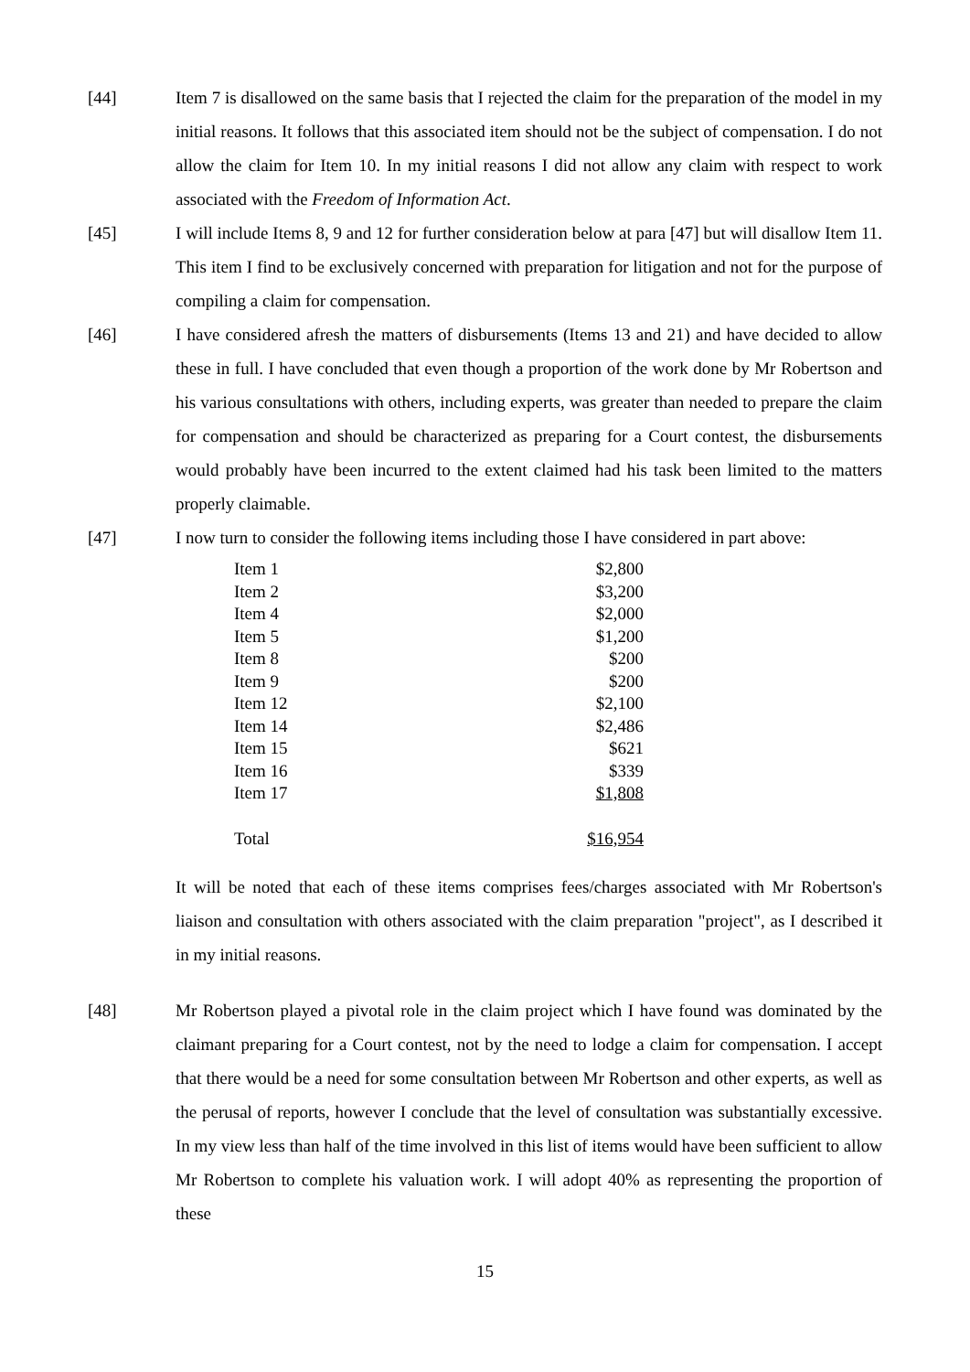[44] Item 7 is disallowed on the same basis that I rejected the claim for the preparation of the model in my initial reasons. It follows that this associated item should not be the subject of compensation. I do not allow the claim for Item 10. In my initial reasons I did not allow any claim with respect to work associated with the Freedom of Information Act.
[45] I will include Items 8, 9 and 12 for further consideration below at para [47] but will disallow Item 11. This item I find to be exclusively concerned with preparation for litigation and not for the purpose of compiling a claim for compensation.
[46] I have considered afresh the matters of disbursements (Items 13 and 21) and have decided to allow these in full. I have concluded that even though a proportion of the work done by Mr Robertson and his various consultations with others, including experts, was greater than needed to prepare the claim for compensation and should be characterized as preparing for a Court contest, the disbursements would probably have been incurred to the extent claimed had his task been limited to the matters properly claimable.
[47] I now turn to consider the following items including those I have considered in part above:
| Item 1 | $2,800 |
| Item 2 | $3,200 |
| Item 4 | $2,000 |
| Item 5 | $1,200 |
| Item 8 | $200 |
| Item 9 | $200 |
| Item 12 | $2,100 |
| Item 14 | $2,486 |
| Item 15 | $621 |
| Item 16 | $339 |
| Item 17 | $1,808 |
| Total | $16,954 |
It will be noted that each of these items comprises fees/charges associated with Mr Robertson's liaison and consultation with others associated with the claim preparation "project", as I described it in my initial reasons.
[48] Mr Robertson played a pivotal role in the claim project which I have found was dominated by the claimant preparing for a Court contest, not by the need to lodge a claim for compensation. I accept that there would be a need for some consultation between Mr Robertson and other experts, as well as the perusal of reports, however I conclude that the level of consultation was substantially excessive. In my view less than half of the time involved in this list of items would have been sufficient to allow Mr Robertson to complete his valuation work. I will adopt 40% as representing the proportion of these
15